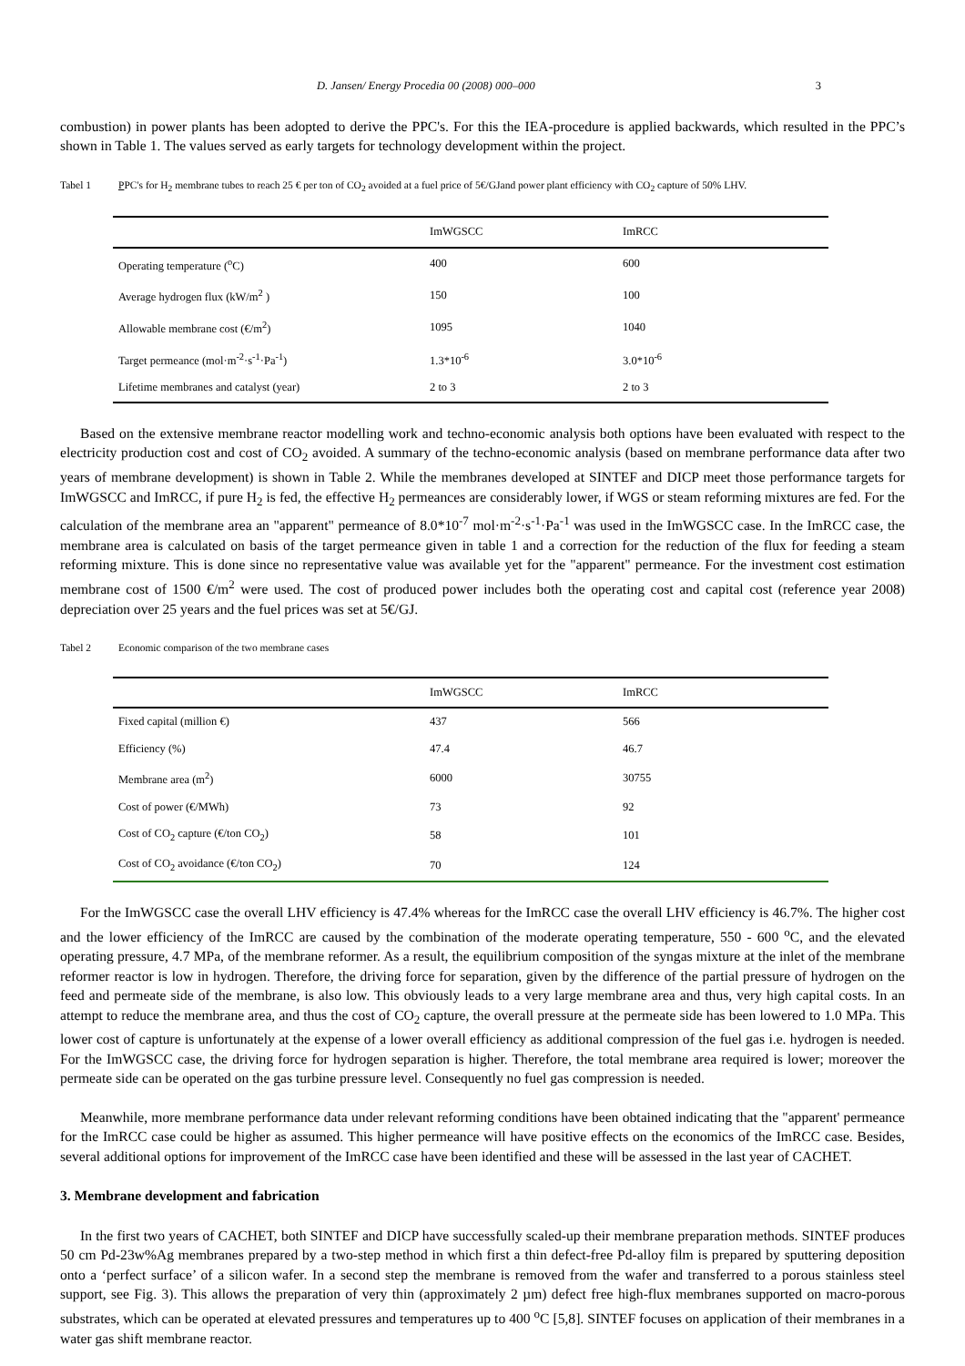D. Jansen/ Energy Procedia 00 (2008) 000–000 3
combustion) in power plants has been adopted to derive the PPC's. For this the IEA-procedure is applied backwards, which resulted in the PPC’s shown in Table 1. The values served as early targets for technology development within the project.
Tabel 1 PPC's for H<sub>2</sub> membrane tubes to reach 25 € per ton of CO<sub>2</sub> avoided at a fuel price of 5€/GJand power plant efficiency with CO<sub>2</sub> capture of 50% LHV.
| | ImWGSCC | ImRCC |
| --- | --- | --- |
| Operating temperature (<sup>o</sup>C) | 400 | 600 |
| Average hydrogen flux (kW/m<sup>2</sup> ) | 150 | 100 |
| Allowable membrane cost (€/m<sup>2</sup>) | 1095 | 1040 |
| Target permeance (mol·m<sup>-2</sup>·s<sup>-1</sup>·Pa<sup>-1</sup>) | 1.3*10<sup>-6</sup> | 3.0*10<sup>-6</sup> |
| Lifetime membranes and catalyst (year) | 2 to 3 | 2 to 3 |
Based on the extensive membrane reactor modelling work and techno-economic analysis both options have been evaluated with respect to the electricity production cost and cost of CO<sub>2</sub> avoided. A summary of the techno-economic analysis (based on membrane performance data after two years of membrane development) is shown in Table 2. While the membranes developed at SINTEF and DICP meet those performance targets for ImWGSCC and ImRCC, if pure H<sub>2</sub> is fed, the effective H<sub>2</sub> permeances are considerably lower, if WGS or steam reforming mixtures are fed. For the calculation of the membrane area an "apparent" permeance of 8.0*10<sup>-7</sup> mol·m<sup>-2</sup>·s<sup>-1</sup>·Pa<sup>-1</sup> was used in the ImWGSCC case. In the ImRCC case, the membrane area is calculated on basis of the target permeance given in table 1 and a correction for the reduction of the flux for feeding a steam reforming mixture. This is done since no representative value was available yet for the "apparent" permeance. For the investment cost estimation membrane cost of 1500 €/m<sup>2</sup> were used. The cost of produced power includes both the operating cost and capital cost (reference year 2008) depreciation over 25 years and the fuel prices was set at 5€/GJ.
Tabel 2 Economic comparison of the two membrane cases
| | ImWGSCC | ImRCC |
| --- | --- | --- |
| Fixed capital (million €) | 437 | 566 |
| Efficiency (%) | 47.4 | 46.7 |
| Membrane area (m<sup>2</sup>) | 6000 | 30755 |
| Cost of power (€/MWh) | 73 | 92 |
| Cost of CO<sub>2</sub> capture (€/ton CO<sub>2</sub>) | 58 | 101 |
| Cost of CO<sub>2</sub> avoidance (€/ton CO<sub>2</sub>) | 70 | 124 |
For the ImWGSCC case the overall LHV efficiency is 47.4% whereas for the ImRCC case the overall LHV efficiency is 46.7%. The higher cost and the lower efficiency of the ImRCC are caused by the combination of the moderate operating temperature, 550 - 600 <sup>o</sup>C, and the elevated operating pressure, 4.7 MPa, of the membrane reformer. As a result, the equilibrium composition of the syngas mixture at the inlet of the membrane reformer reactor is low in hydrogen. Therefore, the driving force for separation, given by the difference of the partial pressure of hydrogen on the feed and permeate side of the membrane, is also low. This obviously leads to a very large membrane area and thus, very high capital costs. In an attempt to reduce the membrane area, and thus the cost of CO<sub>2</sub> capture, the overall pressure at the permeate side has been lowered to 1.0 MPa. This lower cost of capture is unfortunately at the expense of a lower overall efficiency as additional compression of the fuel gas i.e. hydrogen is needed. For the ImWGSCC case, the driving force for hydrogen separation is higher. Therefore, the total membrane area required is lower; moreover the permeate side can be operated on the gas turbine pressure level. Consequently no fuel gas compression is needed.
Meanwhile, more membrane performance data under relevant reforming conditions have been obtained indicating that the "apparent' permeance for the ImRCC case could be higher as assumed. This higher permeance will have positive effects on the economics of the ImRCC case. Besides, several additional options for improvement of the ImRCC case have been identified and these will be assessed in the last year of CACHET.
3. Membrane development and fabrication
In the first two years of CACHET, both SINTEF and DICP have successfully scaled-up their membrane preparation methods. SINTEF produces 50 cm Pd-23w%Ag membranes prepared by a two-step method in which first a thin defect-free Pd-alloy film is prepared by sputtering deposition onto a ‘perfect surface’ of a silicon wafer. In a second step the membrane is removed from the wafer and transferred to a porous stainless steel support, see Fig. 3). This allows the preparation of very thin (approximately 2 µm) defect free high-flux membranes supported on macro-porous substrates, which can be operated at elevated pressures and temperatures up to 400 <sup>o</sup>C [5,8]. SINTEF focuses on application of their membranes in a water gas shift membrane reactor.